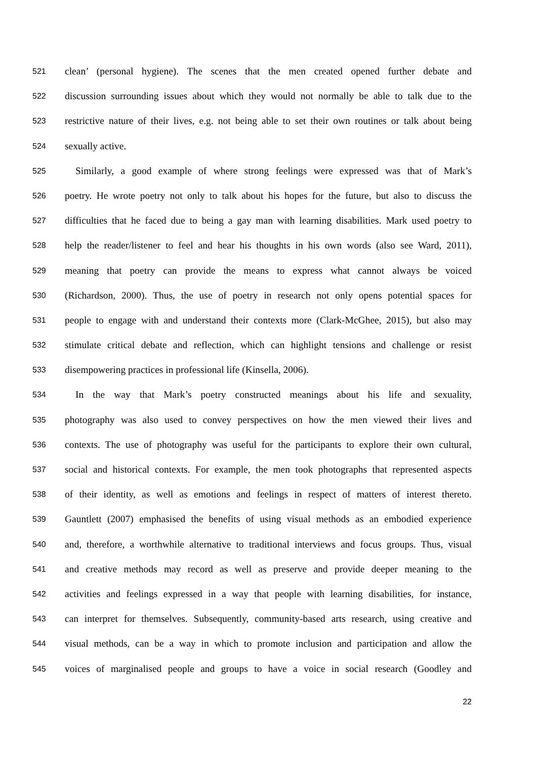521 clean’ (personal hygiene). The scenes that the men created opened further debate and
522 discussion surrounding issues about which they would not normally be able to talk due to the
523 restrictive nature of their lives, e.g. not being able to set their own routines or talk about being
524 sexually active.
525 Similarly, a good example of where strong feelings were expressed was that of Mark’s
526 poetry. He wrote poetry not only to talk about his hopes for the future, but also to discuss the
527 difficulties that he faced due to being a gay man with learning disabilities. Mark used poetry to
528 help the reader/listener to feel and hear his thoughts in his own words (also see Ward, 2011),
529 meaning that poetry can provide the means to express what cannot always be voiced
530 (Richardson, 2000). Thus, the use of poetry in research not only opens potential spaces for
531 people to engage with and understand their contexts more (Clark-McGhee, 2015), but also may
532 stimulate critical debate and reflection, which can highlight tensions and challenge or resist
533 disempowering practices in professional life (Kinsella, 2006).
534 In the way that Mark’s poetry constructed meanings about his life and sexuality,
535 photography was also used to convey perspectives on how the men viewed their lives and
536 contexts. The use of photography was useful for the participants to explore their own cultural,
537 social and historical contexts. For example, the men took photographs that represented aspects
538 of their identity, as well as emotions and feelings in respect of matters of interest thereto.
539 Gauntlett (2007) emphasised the benefits of using visual methods as an embodied experience
540 and, therefore, a worthwhile alternative to traditional interviews and focus groups. Thus, visual
541 and creative methods may record as well as preserve and provide deeper meaning to the
542 activities and feelings expressed in a way that people with learning disabilities, for instance,
543 can interpret for themselves. Subsequently, community-based arts research, using creative and
544 visual methods, can be a way in which to promote inclusion and participation and allow the
545 voices of marginalised people and groups to have a voice in social research (Goodley and
22